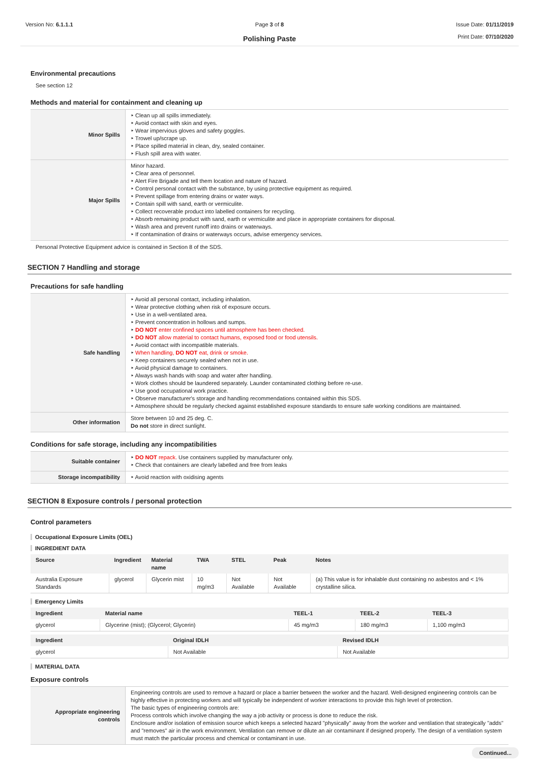Version No: 6.1.1.1 Page 3 of 8
Polishing Paste
Issue Date: 01/11/2019
Print Date: 07/10/2020
Environmental precautions
See section 12
Methods and material for containment and cleaning up
| Minor Spills | ‣ Clean up all spills immediately. ‣ Avoid contact with skin and eyes. ‣ Wear impervious gloves and safety goggles. ‣ Trowel up/scrape up. ‣ Place spilled material in clean, dry, sealed container. ‣ Flush spill area with water. |
| Major Spills | Minor hazard. ‣ Clear area of personnel. ‣ Alert Fire Brigade and tell them location and nature of hazard. ‣ Control personal contact with the substance, by using protective equipment as required. ‣ Prevent spillage from entering drains or water ways. ‣ Contain spill with sand, earth or vermiculite. ‣ Collect recoverable product into labelled containers for recycling. ‣ Absorb remaining product with sand, earth or vermiculite and place in appropriate containers for disposal. ‣ Wash area and prevent runoff into drains or waterways. ‣ If contamination of drains or waterways occurs, advise emergency services. |
Personal Protective Equipment advice is contained in Section 8 of the SDS.
SECTION 7 Handling and storage
Precautions for safe handling
| Safe handling | ‣ Avoid all personal contact, including inhalation. ‣ Wear protective clothing when risk of exposure occurs. ‣ Use in a well-ventilated area. ‣ Prevent concentration in hollows and sumps. ‣ DO NOT enter confined spaces until atmosphere has been checked. ‣ DO NOT allow material to contact humans, exposed food or food utensils. ‣ Avoid contact with incompatible materials. ‣ When handling, DO NOT eat, drink or smoke. ‣ Keep containers securely sealed when not in use. ‣ Avoid physical damage to containers. ‣ Always wash hands with soap and water after handling. ‣ Work clothes should be laundered separately. Launder contaminated clothing before re-use. ‣ Use good occupational work practice. ‣ Observe manufacturer's storage and handling recommendations contained within this SDS. ‣ Atmosphere should be regularly checked against established exposure standards to ensure safe working conditions are maintained. |
| Other information | Store between 10 and 25 deg. C. Do not store in direct sunlight. |
Conditions for safe storage, including any incompatibilities
| Suitable container | ‣ DO NOT repack. Use containers supplied by manufacturer only. ‣ Check that containers are clearly labelled and free from leaks |
| Storage incompatibility | ‣ Avoid reaction with oxidising agents |
SECTION 8 Exposure controls / personal protection
Control parameters
Occupational Exposure Limits (OEL)
INGREDIENT DATA
| Source | Ingredient | Material name | TWA | STEL | Peak | Notes |
| --- | --- | --- | --- | --- | --- | --- |
| Australia Exposure Standards | glycerol | Glycerin mist | 10 mg/m3 | Not Available | Not Available | (a) This value is for inhalable dust containing no asbestos and < 1% crystalline silica. |
Emergency Limits
| Ingredient | Material name | TEEL-1 | TEEL-2 | TEEL-3 |
| --- | --- | --- | --- | --- |
| glycerol | Glycerine (mist); (Glycerol; Glycerin) | 45 mg/m3 | 180 mg/m3 | 1,100 mg/m3 |
| Ingredient | Original IDLH | Revised IDLH |
| --- | --- | --- |
| glycerol | Not Available | Not Available |
MATERIAL DATA
Exposure controls
| Appropriate engineering controls | Engineering controls are used to remove a hazard or place a barrier between the worker and the hazard. Well-designed engineering controls can be highly effective in protecting workers and will typically be independent of worker interactions to provide this high level of protection. The basic types of engineering controls are: Process controls which involve changing the way a job activity or process is done to reduce the risk. Enclosure and/or isolation of emission source which keeps a selected hazard "physically" away from the worker and ventilation that strategically "adds" and "removes" air in the work environment. Ventilation can remove or dilute an air contaminant if designed properly. The design of a ventilation system must match the particular process and chemical or contaminant in use. |
Continued...